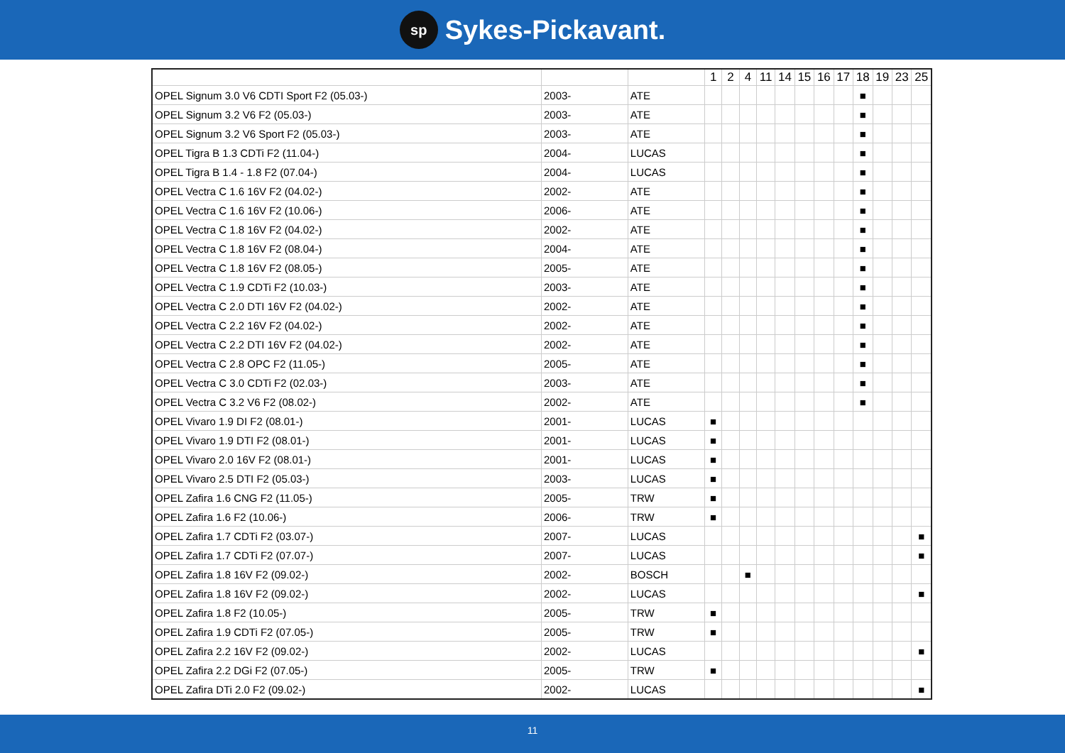sp Sykes-Pickavant.
| | | | 1 | 2 | 4 | 11 | 14 | 15 | 16 | 17 | 18 | 19 | 23 | 25 |
| --- | --- | --- | --- | --- | --- | --- | --- | --- | --- | --- | --- | --- | --- | --- |
| OPEL Signum 3.0 V6 CDTI Sport F2 (05.03-) | 2003- | ATE | | | | | | | | | ■ | | | |
| OPEL Signum 3.2 V6 F2 (05.03-) | 2003- | ATE | | | | | | | | | ■ | | | |
| OPEL Signum 3.2 V6 Sport F2 (05.03-) | 2003- | ATE | | | | | | | | | ■ | | | |
| OPEL Tigra B 1.3 CDTi F2 (11.04-) | 2004- | LUCAS | | | | | | | | | ■ | | | |
| OPEL Tigra B 1.4 - 1.8 F2 (07.04-) | 2004- | LUCAS | | | | | | | | | ■ | | | |
| OPEL Vectra C 1.6 16V F2 (04.02-) | 2002- | ATE | | | | | | | | | ■ | | | |
| OPEL Vectra C 1.6 16V F2 (10.06-) | 2006- | ATE | | | | | | | | | ■ | | | |
| OPEL Vectra C 1.8 16V F2 (04.02-) | 2002- | ATE | | | | | | | | | ■ | | | |
| OPEL Vectra C 1.8 16V F2 (08.04-) | 2004- | ATE | | | | | | | | | ■ | | | |
| OPEL Vectra C 1.8 16V F2 (08.05-) | 2005- | ATE | | | | | | | | | ■ | | | |
| OPEL Vectra C 1.9 CDTi F2 (10.03-) | 2003- | ATE | | | | | | | | | ■ | | | |
| OPEL Vectra C 2.0 DTI 16V F2 (04.02-) | 2002- | ATE | | | | | | | | | ■ | | | |
| OPEL Vectra C 2.2 16V F2 (04.02-) | 2002- | ATE | | | | | | | | | ■ | | | |
| OPEL Vectra C 2.2 DTI 16V F2 (04.02-) | 2002- | ATE | | | | | | | | | ■ | | | |
| OPEL Vectra C 2.8 OPC F2 (11.05-) | 2005- | ATE | | | | | | | | | ■ | | | |
| OPEL Vectra C 3.0 CDTi F2 (02.03-) | 2003- | ATE | | | | | | | | | ■ | | | |
| OPEL Vectra C 3.2 V6 F2 (08.02-) | 2002- | ATE | | | | | | | | | ■ | | | |
| OPEL Vivaro 1.9 DI F2 (08.01-) | 2001- | LUCAS | ■ | | | | | | | | | | | |
| OPEL Vivaro 1.9 DTI F2 (08.01-) | 2001- | LUCAS | ■ | | | | | | | | | | | |
| OPEL Vivaro 2.0 16V F2 (08.01-) | 2001- | LUCAS | ■ | | | | | | | | | | | |
| OPEL Vivaro 2.5 DTI F2 (05.03-) | 2003- | LUCAS | ■ | | | | | | | | | | | |
| OPEL Zafira 1.6 CNG F2 (11.05-) | 2005- | TRW | ■ | | | | | | | | | | | |
| OPEL Zafira 1.6 F2 (10.06-) | 2006- | TRW | ■ | | | | | | | | | | | |
| OPEL Zafira 1.7 CDTi F2 (03.07-) | 2007- | LUCAS | | | | | | | | | | | | ■ |
| OPEL Zafira 1.7 CDTi F2 (07.07-) | 2007- | LUCAS | | | | | | | | | | | | ■ |
| OPEL Zafira 1.8 16V F2 (09.02-) | 2002- | BOSCH | | | ■ | | | | | | | | | |
| OPEL Zafira 1.8 16V F2 (09.02-) | 2002- | LUCAS | | | | | | | | | | | | ■ |
| OPEL Zafira 1.8 F2 (10.05-) | 2005- | TRW | ■ | | | | | | | | | | | |
| OPEL Zafira 1.9 CDTi F2 (07.05-) | 2005- | TRW | ■ | | | | | | | | | | | |
| OPEL Zafira 2.2 16V F2 (09.02-) | 2002- | LUCAS | | | | | | | | | | | | ■ |
| OPEL Zafira 2.2 DGi F2 (07.05-) | 2005- | TRW | ■ | | | | | | | | | | | |
| OPEL Zafira DTi 2.0 F2 (09.02-) | 2002- | LUCAS | | | | | | | | | | | | ■ |
11